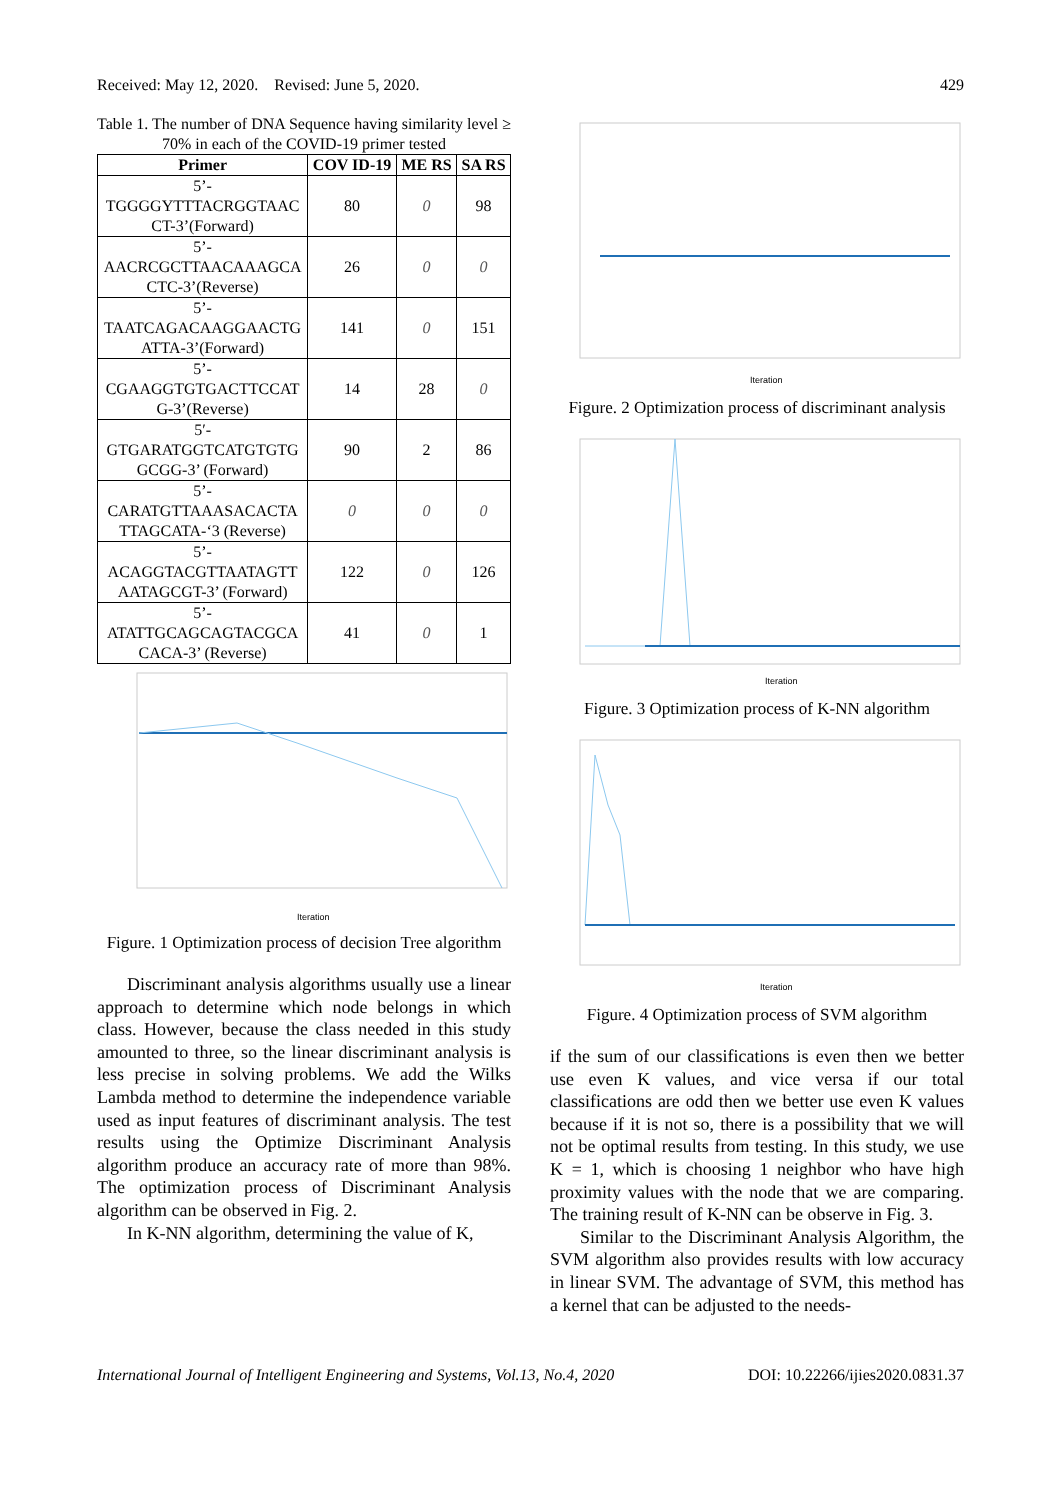Received: May 12, 2020. Revised: June 5, 2020. 429
Table 1. The number of DNA Sequence having similarity level ≥ 70% in each of the COVID-19 primer tested
| Primer | COV ID-19 | ME RS | SA RS |
| --- | --- | --- | --- |
| 5’- TGGGGYTTTACRGGTAAC CT-3’(Forward) | 80 | 0 | 98 |
| 5’- AACRCGCTTAACAAAGCA CTC-3’(Reverse) | 26 | 0 | 0 |
| 5’- TAATCAGACAAGGAACTG ATTA-3’(Forward) | 141 | 0 | 151 |
| 5’- CGAAGGTGTGACTTCCAT G-3’(Reverse) | 14 | 28 | 0 |
| 5′- GTGARATGGTCATGTGTG GCGG-3’ (Forward) | 90 | 2 | 86 |
| 5’- CARATGTTAAASACACTA TTAGCATA-‘3 (Reverse) | 0 | 0 | 0 |
| 5’- ACAGGTACGTTAATAGTT AATAGCGT-3’ (Forward) | 122 | 0 | 126 |
| 5’- ATATTGCAGCAGTACGCA CACA-3’ (Reverse) | 41 | 0 | 1 |
Iteration
Figure. 1 Optimization process of decision Tree algorithm
Discriminant analysis algorithms usually use a linear approach to determine which node belongs in which class. However, because the class needed in this study amounted to three, so the linear discriminant analysis is less precise in solving problems. We add the Wilks Lambda method to determine the independence variable used as input features of discriminant analysis. The test results using the Optimize Discriminant Analysis algorithm produce an accuracy rate of more than 98%. The optimization process of Discriminant Analysis algorithm can be observed in Fig. 2.
In K-NN algorithm, determining the value of K,
Iteration
Figure. 2 Optimization process of discriminant analysis
Iteration
Figure. 3 Optimization process of K-NN algorithm
Iteration
Figure. 4 Optimization process of SVM algorithm
if the sum of our classifications is even then we better use even K values, and vice versa if our total classifications are odd then we better use even K values because if it is not so, there is a possibility that we will not be optimal results from testing. In this study, we use K = 1, which is choosing 1 neighbor who have high proximity values with the node that we are comparing. The training result of K-NN can be observe in Fig. 3.
Similar to the Discriminant Analysis Algorithm, the SVM algorithm also provides results with low accuracy in linear SVM. The advantage of SVM, this method has a kernel that can be adjusted to the needs-
International Journal of Intelligent Engineering and Systems, Vol.13, No.4, 2020 DOI: 10.22266/ijies2020.0831.37